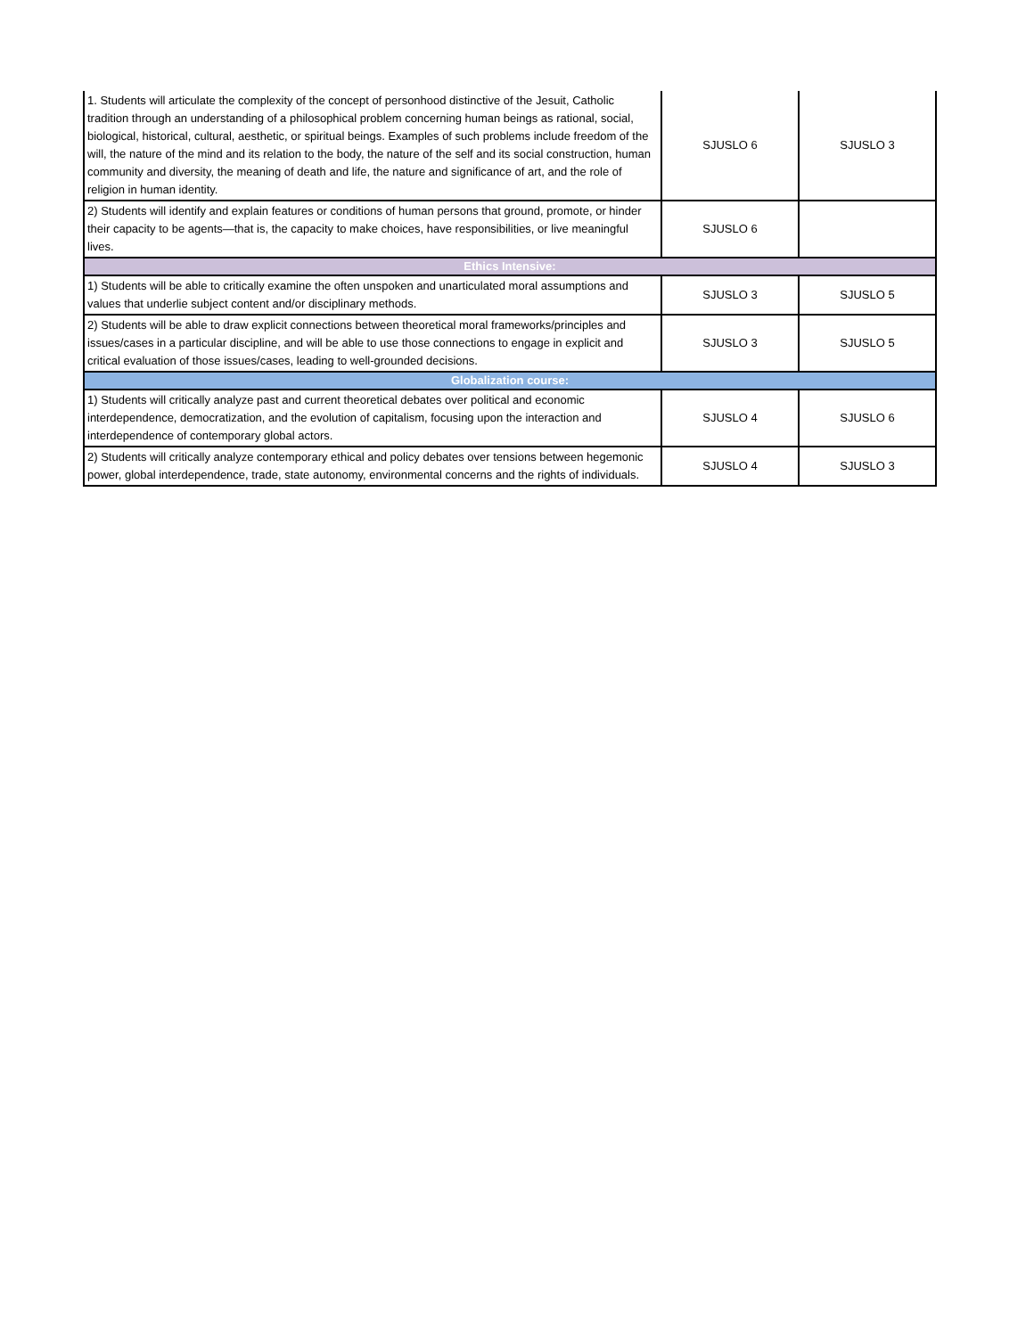| 1. Students will articulate the complexity of the concept of personhood distinctive of the Jesuit, Catholic tradition through an understanding of a philosophical problem concerning human beings as rational, social, biological, historical, cultural, aesthetic, or spiritual beings. Examples of such problems include freedom of the will, the nature of the mind and its relation to the body, the nature of the self and its social construction, human community and diversity, the meaning of death and life, the nature and significance of art, and the role of religion in human identity. | SJUSLO 6 | SJUSLO 3 |
| 2) Students will identify and explain features or conditions of human persons that ground, promote, or hinder their capacity to be agents—that is, the capacity to make choices, have responsibilities, or live meaningful lives. | SJUSLO 6 | |
| Ethics Intensive: | | |
| 1) Students will be able to critically examine the often unspoken and unarticulated moral assumptions and values that underlie subject content and/or disciplinary methods. | SJUSLO 3 | SJUSLO 5 |
| 2) Students will be able to draw explicit connections between theoretical moral frameworks/principles and issues/cases in a particular discipline, and will be able to use those connections to engage in explicit and critical evaluation of those issues/cases, leading to well-grounded decisions. | SJUSLO 3 | SJUSLO 5 |
| Globalization course: | | |
| 1) Students will critically analyze past and current theoretical debates over political and economic interdependence, democratization, and the evolution of capitalism, focusing upon the interaction and interdependence of contemporary global actors. | SJUSLO 4 | SJUSLO 6 |
| 2) Students will critically analyze contemporary ethical and policy debates over tensions between hegemonic power, global interdependence, trade, state autonomy, environmental concerns and the rights of individuals. | SJUSLO 4 | SJUSLO 3 |